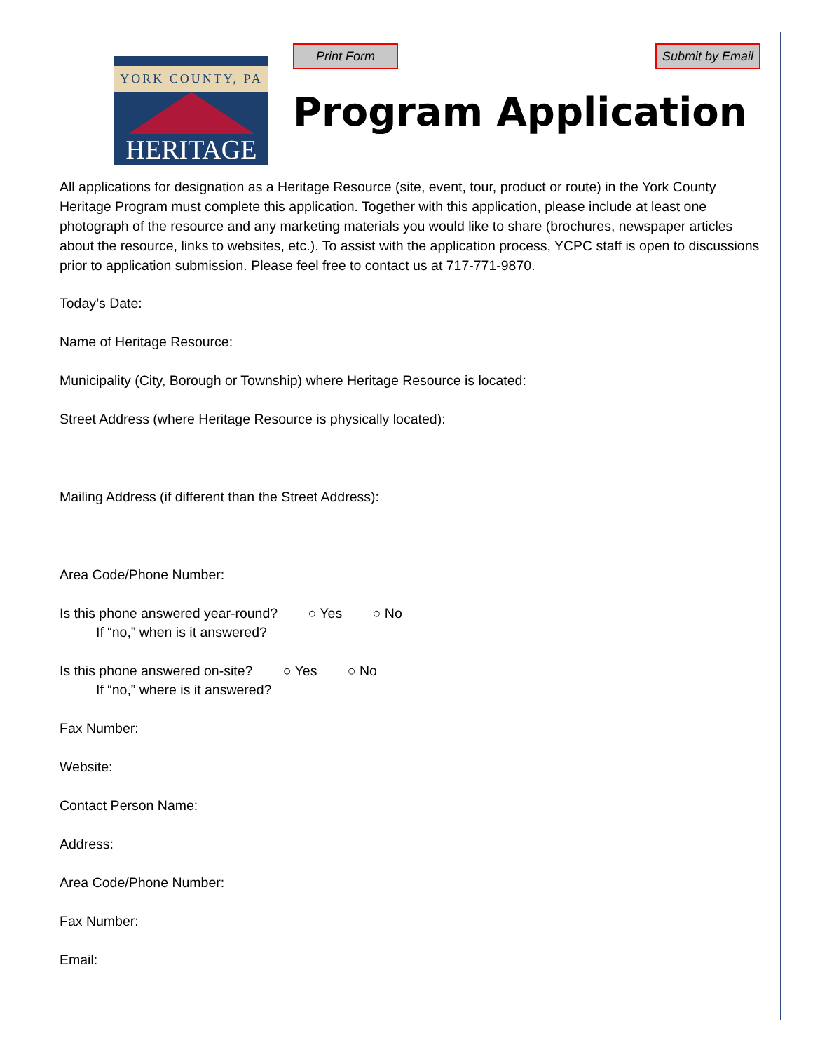YORK COUNTY, PA
HERITAGE
Print Form Submit by Email
Program Application
All applications for designation as a Heritage Resource (site, event, tour, product or route) in the York County Heritage Program must complete this application. Together with this application, please include at least one photograph of the resource and any marketing materials you would like to share (brochures, newspaper articles about the resource, links to websites, etc.). To assist with the application process, YCPC staff is open to discussions prior to application submission. Please feel free to contact us at 717-771-9870.
Today’s Date:
Name of Heritage Resource:
Municipality (City, Borough or Township) where Heritage Resource is located:
Street Address (where Heritage Resource is physically located):
Mailing Address (if different than the Street Address):
Area Code/Phone Number:
Is this phone answered year-round? ○ Yes ○ No
If “no,” when is it answered?
Is this phone answered on-site? ○ Yes ○ No
If “no,” where is it answered?
Fax Number:
Website:
Contact Person Name:
Address:
Area Code/Phone Number:
Fax Number:
Email: